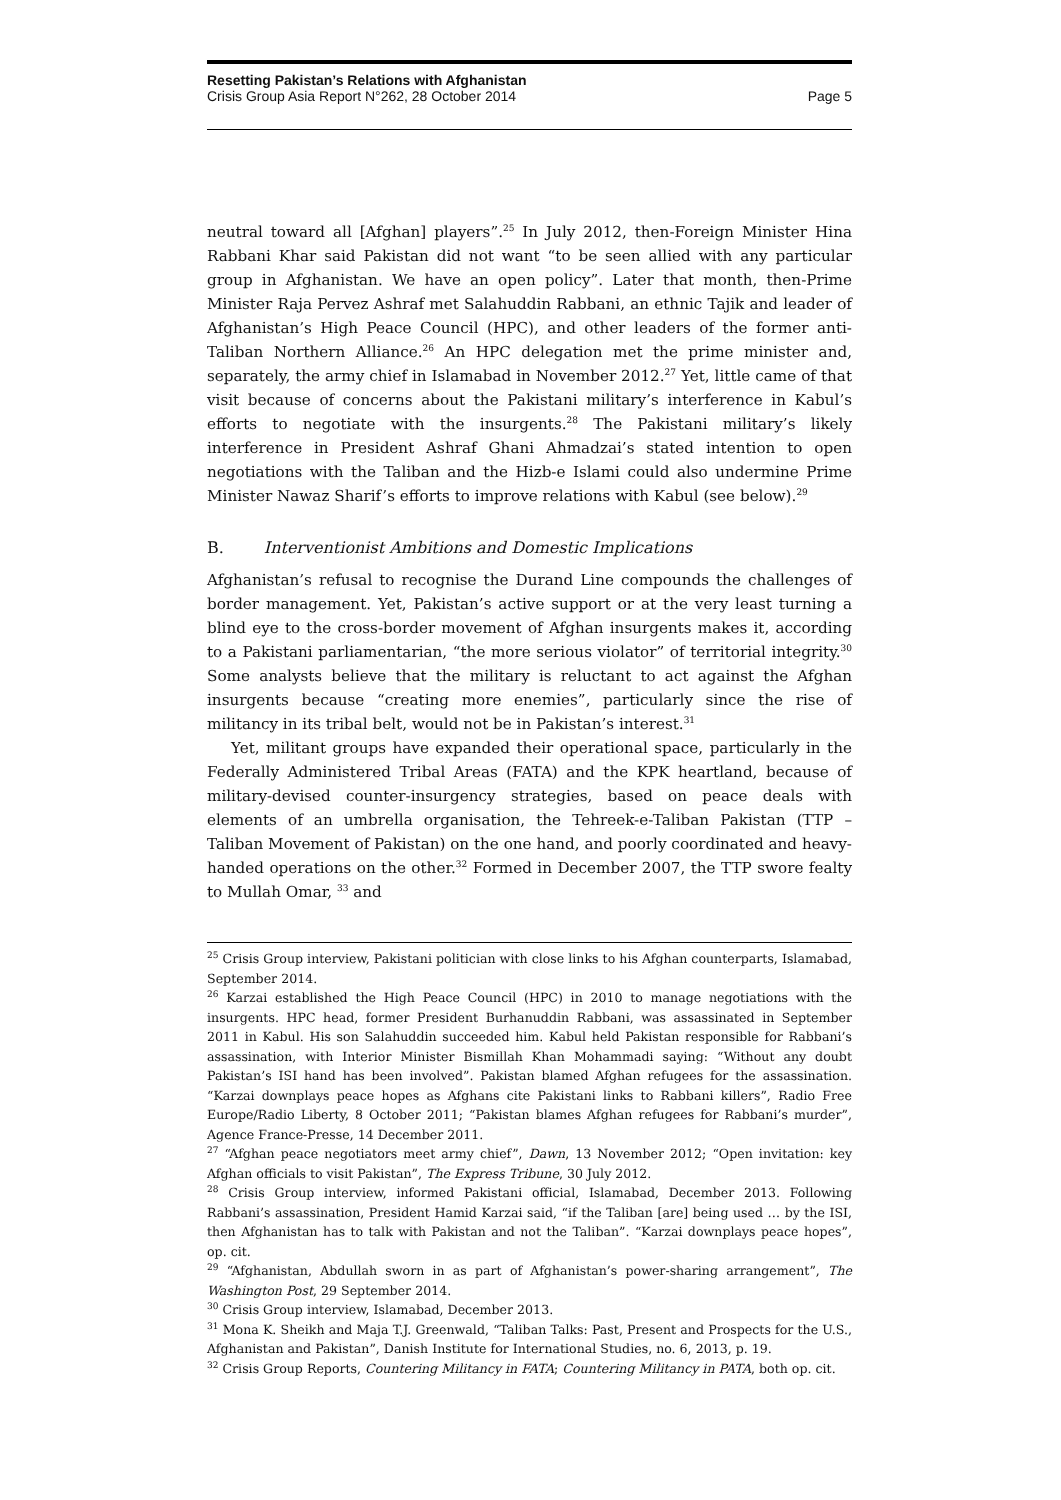Resetting Pakistan’s Relations with Afghanistan
Crisis Group Asia Report N°262, 28 October 2014 Page 5
neutral toward all [Afghan] players”.<sup>25</sup> In July 2012, then-Foreign Minister Hina Rabbani Khar said Pakistan did not want “to be seen allied with any particular group in Afghanistan. We have an open policy”. Later that month, then-Prime Minister Raja Pervez Ashraf met Salahuddin Rabbani, an ethnic Tajik and leader of Afghanistan’s High Peace Council (HPC), and other leaders of the former anti-Taliban Northern Alliance.<sup>26</sup> An HPC delegation met the prime minister and, separately, the army chief in Islamabad in November 2012.<sup>27</sup> Yet, little came of that visit because of concerns about the Pakistani military’s interference in Kabul’s efforts to negotiate with the insurgents.<sup>28</sup> The Pakistani military’s likely interference in President Ashraf Ghani Ahmadzai’s stated intention to open negotiations with the Taliban and the Hizb-e Islami could also undermine Prime Minister Nawaz Sharif’s efforts to improve relations with Kabul (see below).<sup>29</sup>
B. Interventionist Ambitions and Domestic Implications
Afghanistan’s refusal to recognise the Durand Line compounds the challenges of border management. Yet, Pakistan’s active support or at the very least turning a blind eye to the cross-border movement of Afghan insurgents makes it, according to a Pakistani parliamentarian, “the more serious violator” of territorial integrity.<sup>30</sup> Some analysts believe that the military is reluctant to act against the Afghan insurgents because “creating more enemies”, particularly since the rise of militancy in its tribal belt, would not be in Pakistan’s interest.<sup>31</sup>
Yet, militant groups have expanded their operational space, particularly in the Federally Administered Tribal Areas (FATA) and the KPK heartland, because of military-devised counter-insurgency strategies, based on peace deals with elements of an umbrella organisation, the Tehreek-e-Taliban Pakistan (TTP – Taliban Movement of Pakistan) on the one hand, and poorly coordinated and heavy-handed operations on the other.<sup>32</sup> Formed in December 2007, the TTP swore fealty to Mullah Omar, <sup>33</sup> and
<sup>25</sup> Crisis Group interview, Pakistani politician with close links to his Afghan counterparts, Islamabad, September 2014.
<sup>26</sup> Karzai established the High Peace Council (HPC) in 2010 to manage negotiations with the insurgents. HPC head, former President Burhanuddin Rabbani, was assassinated in September 2011 in Kabul. His son Salahuddin succeeded him. Kabul held Pakistan responsible for Rabbani’s assassination, with Interior Minister Bismillah Khan Mohammadi saying: “Without any doubt Pakistan’s ISI hand has been involved”. Pakistan blamed Afghan refugees for the assassination. “Karzai downplays peace hopes as Afghans cite Pakistani links to Rabbani killers”, Radio Free Europe/Radio Liberty, 8 October 2011; “Pakistan blames Afghan refugees for Rabbani’s murder”, Agence France-Presse, 14 December 2011.
<sup>27</sup> “Afghan peace negotiators meet army chief”, Dawn, 13 November 2012; “Open invitation: key Afghan officials to visit Pakistan”, The Express Tribune, 30 July 2012.
<sup>28</sup> Crisis Group interview, informed Pakistani official, Islamabad, December 2013. Following Rabbani’s assassination, President Hamid Karzai said, “if the Taliban [are] being used … by the ISI, then Afghanistan has to talk with Pakistan and not the Taliban”. “Karzai downplays peace hopes”, op. cit.
<sup>29</sup> “Afghanistan, Abdullah sworn in as part of Afghanistan’s power-sharing arrangement”, The Washington Post, 29 September 2014.
<sup>30</sup> Crisis Group interview, Islamabad, December 2013.
<sup>31</sup> Mona K. Sheikh and Maja T.J. Greenwald, “Taliban Talks: Past, Present and Prospects for the U.S., Afghanistan and Pakistan”, Danish Institute for International Studies, no. 6, 2013, p. 19.
<sup>32</sup> Crisis Group Reports, Countering Militancy in FATA; Countering Militancy in PATA, both op. cit.